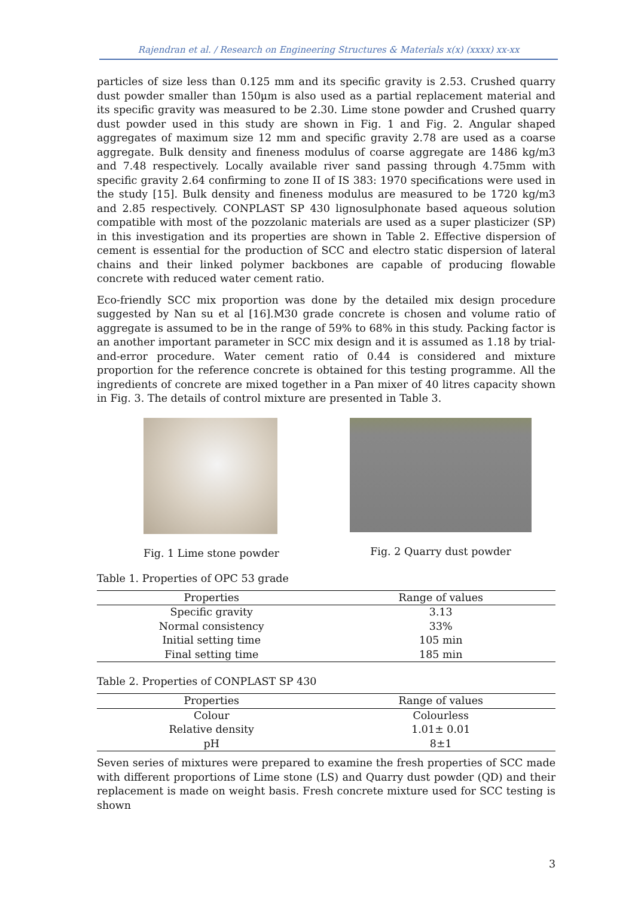Rajendran et al. / Research on Engineering Structures & Materials x(x) (xxxx) xx-xx
particles of size less than 0.125 mm and its specific gravity is 2.53. Crushed quarry dust powder smaller than 150µm is also used as a partial replacement material and its specific gravity was measured to be 2.30. Lime stone powder and Crushed quarry dust powder used in this study are shown in Fig. 1 and Fig. 2. Angular shaped aggregates of maximum size 12 mm and specific gravity 2.78 are used as a coarse aggregate. Bulk density and fineness modulus of coarse aggregate are 1486 kg/m3 and 7.48 respectively. Locally available river sand passing through 4.75mm with specific gravity 2.64 confirming to zone II of IS 383: 1970 specifications were used in the study [15]. Bulk density and fineness modulus are measured to be 1720 kg/m3 and 2.85 respectively. CONPLAST SP 430 lignosulphonate based aqueous solution compatible with most of the pozzolanic materials are used as a super plasticizer (SP) in this investigation and its properties are shown in Table 2. Effective dispersion of cement is essential for the production of SCC and electro static dispersion of lateral chains and their linked polymer backbones are capable of producing flowable concrete with reduced water cement ratio.
Eco-friendly SCC mix proportion was done by the detailed mix design procedure suggested by Nan su et al [16].M30 grade concrete is chosen and volume ratio of aggregate is assumed to be in the range of 59% to 68% in this study. Packing factor is an another important parameter in SCC mix design and it is assumed as 1.18 by trial-and-error procedure. Water cement ratio of 0.44 is considered and mixture proportion for the reference concrete is obtained for this testing programme. All the ingredients of concrete are mixed together in a Pan mixer of 40 litres capacity shown in Fig. 3. The details of control mixture are presented in Table 3.
Fig. 1 Lime stone powder Fig. 2 Quarry dust powder
Table 1. Properties of OPC 53 grade
| Properties | Range of values |
| --- | --- |
| Specific gravity | 3.13 |
| Normal consistency | 33% |
| Initial setting time | 105 min |
| Final setting time | 185 min |
Table 2. Properties of CONPLAST SP 430
| Properties | Range of values |
| --- | --- |
| Colour | Colourless |
| Relative density | 1.01± 0.01 |
| pH | 8±1 |
Seven series of mixtures were prepared to examine the fresh properties of SCC made with different proportions of Lime stone (LS) and Quarry dust powder (QD) and their replacement is made on weight basis. Fresh concrete mixture used for SCC testing is shown
3